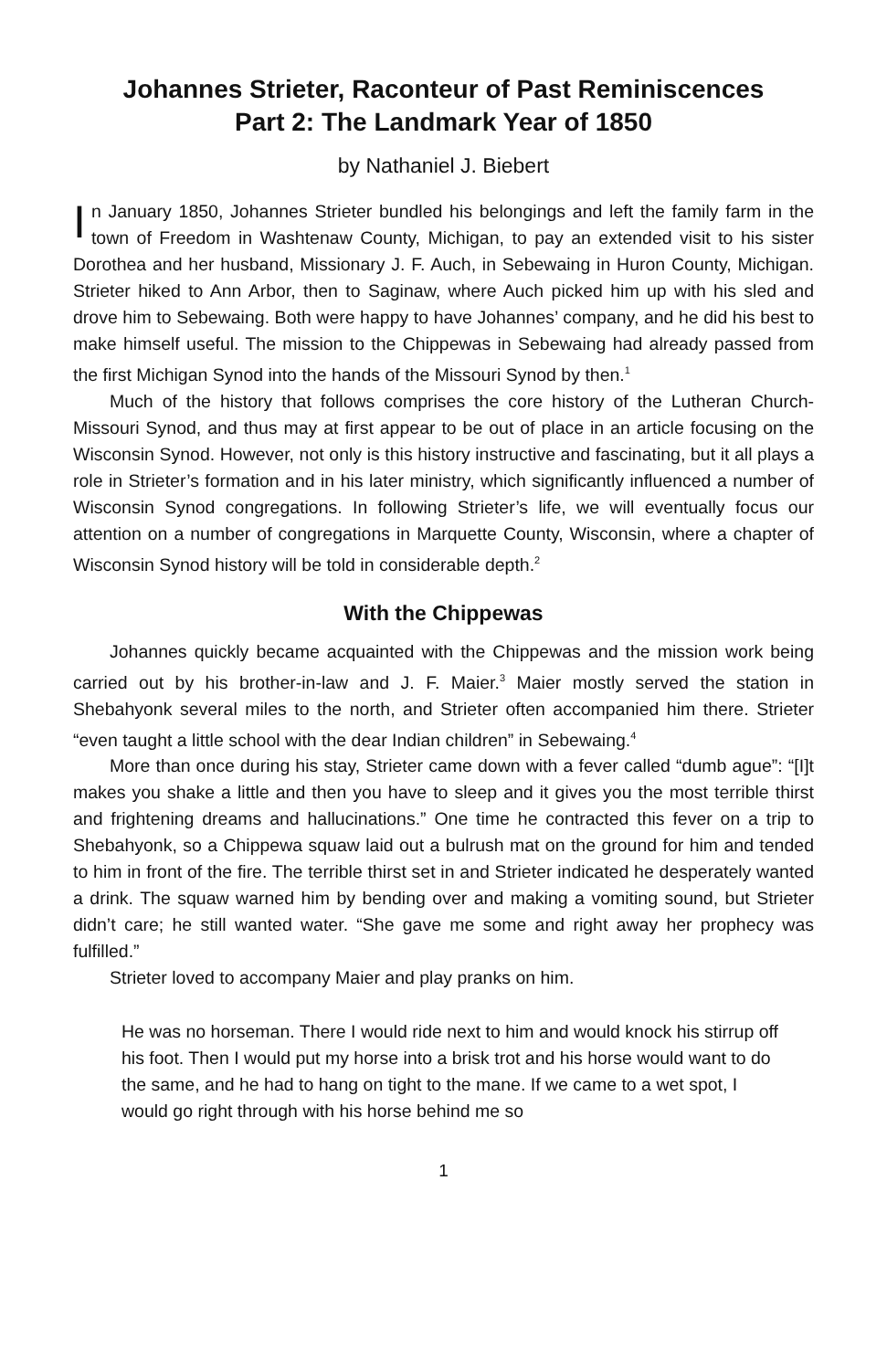Johannes Strieter, Raconteur of Past Reminiscences
Part 2: The Landmark Year of 1850
by Nathaniel J. Biebert
In January 1850, Johannes Strieter bundled his belongings and left the family farm in the town of Freedom in Washtenaw County, Michigan, to pay an extended visit to his sister Dorothea and her husband, Missionary J. F. Auch, in Sebewaing in Huron County, Michigan. Strieter hiked to Ann Arbor, then to Saginaw, where Auch picked him up with his sled and drove him to Sebewaing. Both were happy to have Johannes’ company, and he did his best to make himself useful. The mission to the Chippewas in Sebewaing had already passed from the first Michigan Synod into the hands of the Missouri Synod by then.<sup>1</sup>
Much of the history that follows comprises the core history of the Lutheran Church-Missouri Synod, and thus may at first appear to be out of place in an article focusing on the Wisconsin Synod. However, not only is this history instructive and fascinating, but it all plays a role in Strieter’s formation and in his later ministry, which significantly influenced a number of Wisconsin Synod congregations. In following Strieter’s life, we will eventually focus our attention on a number of congregations in Marquette County, Wisconsin, where a chapter of Wisconsin Synod history will be told in considerable depth.<sup>2</sup>
With the Chippewas
Johannes quickly became acquainted with the Chippewas and the mission work being carried out by his brother-in-law and J. F. Maier.<sup>3</sup> Maier mostly served the station in Shebahyonk several miles to the north, and Strieter often accompanied him there. Strieter “even taught a little school with the dear Indian children” in Sebewaing.<sup>4</sup>
More than once during his stay, Strieter came down with a fever called “dumb ague”: “[I]t makes you shake a little and then you have to sleep and it gives you the most terrible thirst and frightening dreams and hallucinations.” One time he contracted this fever on a trip to Shebahyonk, so a Chippewa squaw laid out a bulrush mat on the ground for him and tended to him in front of the fire. The terrible thirst set in and Strieter indicated he desperately wanted a drink. The squaw warned him by bending over and making a vomiting sound, but Strieter didn’t care; he still wanted water. “She gave me some and right away her prophecy was fulfilled.”
Strieter loved to accompany Maier and play pranks on him.
He was no horseman. There I would ride next to him and would knock his stirrup off his foot. Then I would put my horse into a brisk trot and his horse would want to do the same, and he had to hang on tight to the mane. If we came to a wet spot, I would go right through with his horse behind me so
1